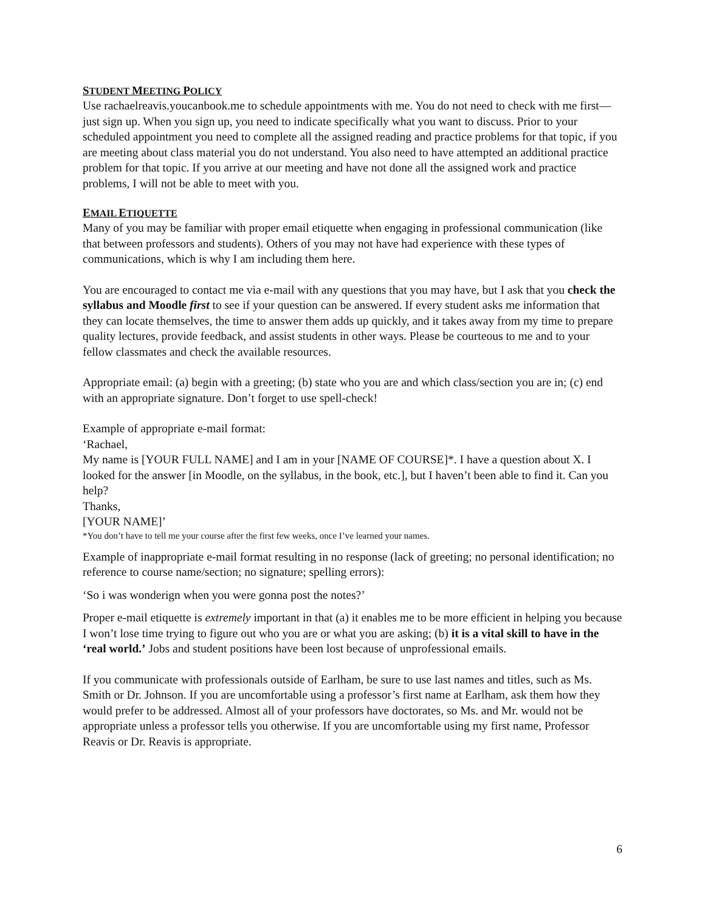STUDENT MEETING POLICY
Use rachaelreavis.youcanbook.me to schedule appointments with me. You do not need to check with me first—just sign up. When you sign up, you need to indicate specifically what you want to discuss. Prior to your scheduled appointment you need to complete all the assigned reading and practice problems for that topic, if you are meeting about class material you do not understand. You also need to have attempted an additional practice problem for that topic. If you arrive at our meeting and have not done all the assigned work and practice problems, I will not be able to meet with you.
EMAIL ETIQUETTE
Many of you may be familiar with proper email etiquette when engaging in professional communication (like that between professors and students). Others of you may not have had experience with these types of communications, which is why I am including them here.
You are encouraged to contact me via e-mail with any questions that you may have, but I ask that you check the syllabus and Moodle first to see if your question can be answered. If every student asks me information that they can locate themselves, the time to answer them adds up quickly, and it takes away from my time to prepare quality lectures, provide feedback, and assist students in other ways. Please be courteous to me and to your fellow classmates and check the available resources.
Appropriate email: (a) begin with a greeting; (b) state who you are and which class/section you are in; (c) end with an appropriate signature. Don’t forget to use spell-check!
Example of appropriate e-mail format:
‘Rachael,
My name is [YOUR FULL NAME] and I am in your [NAME OF COURSE]*. I have a question about X. I looked for the answer [in Moodle, on the syllabus, in the book, etc.], but I haven’t been able to find it. Can you help?
Thanks,
[YOUR NAME]’
*You don’t have to tell me your course after the first few weeks, once I’ve learned your names.
Example of inappropriate e-mail format resulting in no response (lack of greeting; no personal identification; no reference to course name/section; no signature; spelling errors):
‘So i was wonderign when you were gonna post the notes?’
Proper e-mail etiquette is extremely important in that (a) it enables me to be more efficient in helping you because I won’t lose time trying to figure out who you are or what you are asking; (b) it is a vital skill to have in the ‘real world.’ Jobs and student positions have been lost because of unprofessional emails.
If you communicate with professionals outside of Earlham, be sure to use last names and titles, such as Ms. Smith or Dr. Johnson. If you are uncomfortable using a professor’s first name at Earlham, ask them how they would prefer to be addressed. Almost all of your professors have doctorates, so Ms. and Mr. would not be appropriate unless a professor tells you otherwise. If you are uncomfortable using my first name, Professor Reavis or Dr. Reavis is appropriate.
6